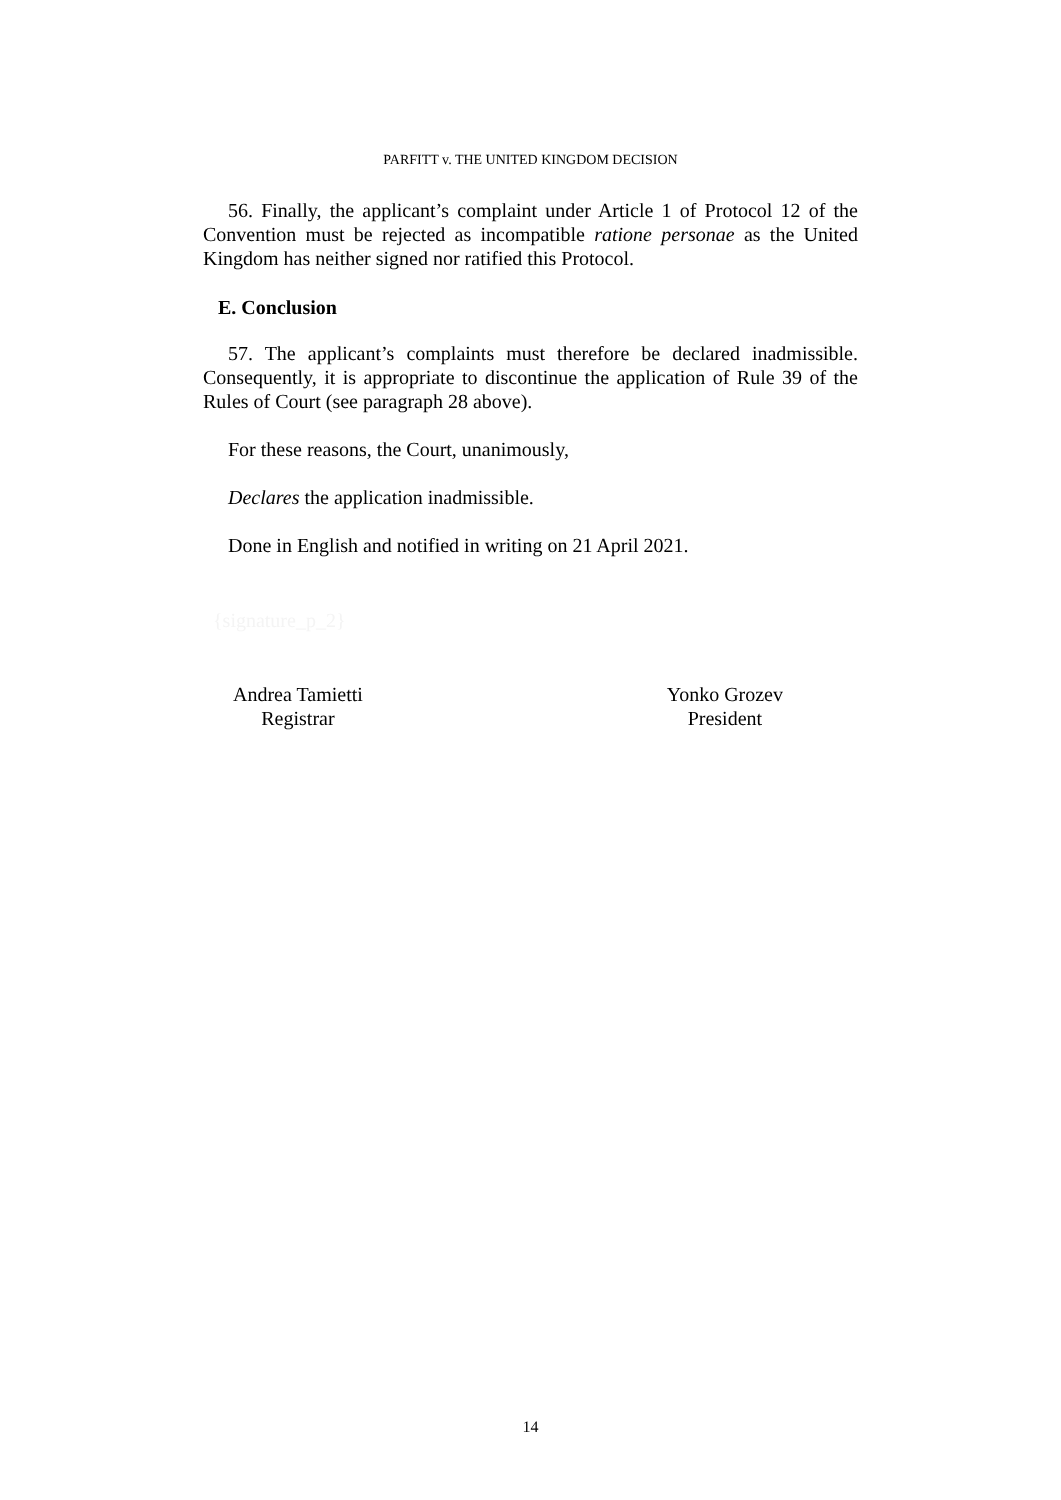PARFITT v. THE UNITED KINGDOM DECISION
56. Finally, the applicant’s complaint under Article 1 of Protocol 12 of the Convention must be rejected as incompatible ratione personae as the United Kingdom has neither signed nor ratified this Protocol.
E. Conclusion
57. The applicant’s complaints must therefore be declared inadmissible. Consequently, it is appropriate to discontinue the application of Rule 39 of the Rules of Court (see paragraph 28 above).
For these reasons, the Court, unanimously,
Declares the application inadmissible.
Done in English and notified in writing on 21 April 2021.
{signature_p_2}
Andrea Tamietti
Registrar
Yonko Grozev
President
14